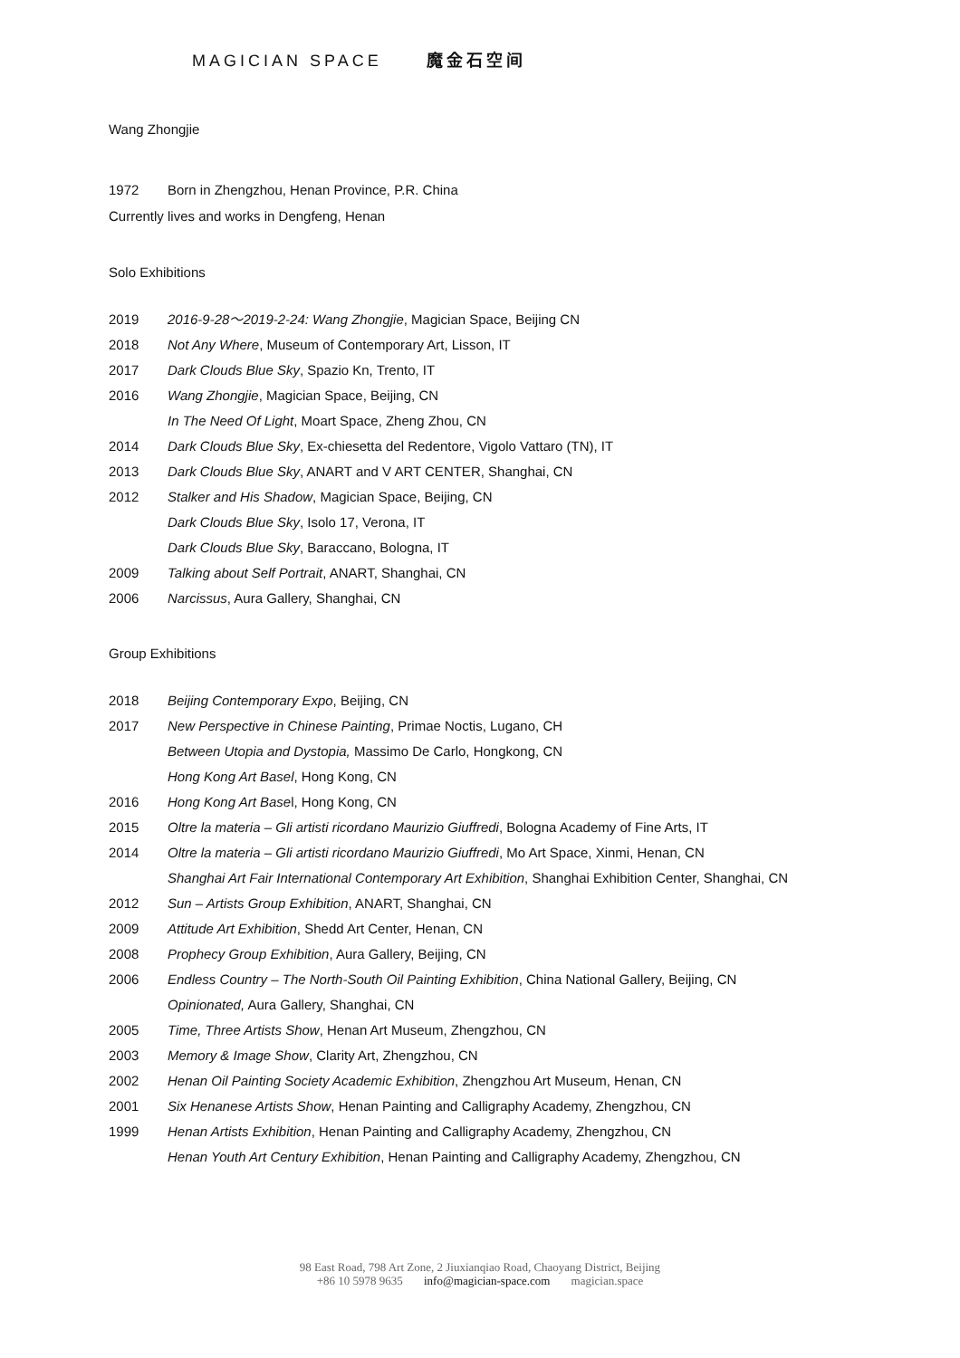MAGICIAN SPACE 魔金石空间
Wang Zhongjie
1972 Born in Zhengzhou, Henan Province, P.R. China
Currently lives and works in Dengfeng, Henan
Solo Exhibitions
2019 2016-9-28～2019-2-24: Wang Zhongjie, Magician Space, Beijing CN
2018 Not Any Where, Museum of Contemporary Art, Lisson, IT
2017 Dark Clouds Blue Sky, Spazio Kn, Trento, IT
2016 Wang Zhongjie, Magician Space, Beijing, CN
In The Need Of Light, Moart Space, Zheng Zhou, CN
2014 Dark Clouds Blue Sky, Ex-chiesetta del Redentore, Vigolo Vattaro (TN), IT
2013 Dark Clouds Blue Sky, ANART and V ART CENTER, Shanghai, CN
2012 Stalker and His Shadow, Magician Space, Beijing, CN
Dark Clouds Blue Sky, Isolo 17, Verona, IT
Dark Clouds Blue Sky, Baraccano, Bologna, IT
2009 Talking about Self Portrait, ANART, Shanghai, CN
2006 Narcissus, Aura Gallery, Shanghai, CN
Group Exhibitions
2018 Beijing Contemporary Expo, Beijing, CN
2017 New Perspective in Chinese Painting, Primae Noctis, Lugano, CH
Between Utopia and Dystopia, Massimo De Carlo, Hongkong, CN
Hong Kong Art Basel, Hong Kong, CN
2016 Hong Kong Art Basel, Hong Kong, CN
2015 Oltre la materia – Gli artisti ricordano Maurizio Giuffredi, Bologna Academy of Fine Arts, IT
2014 Oltre la materia – Gli artisti ricordano Maurizio Giuffredi, Mo Art Space, Xinmi, Henan, CN
Shanghai Art Fair International Contemporary Art Exhibition, Shanghai Exhibition Center, Shanghai, CN
2012 Sun – Artists Group Exhibition, ANART, Shanghai, CN
2009 Attitude Art Exhibition, Shedd Art Center, Henan, CN
2008 Prophecy Group Exhibition, Aura Gallery, Beijing, CN
2006 Endless Country – The North-South Oil Painting Exhibition, China National Gallery, Beijing, CN
Opinionated, Aura Gallery, Shanghai, CN
2005 Time, Three Artists Show, Henan Art Museum, Zhengzhou, CN
2003 Memory & Image Show, Clarity Art, Zhengzhou, CN
2002 Henan Oil Painting Society Academic Exhibition, Zhengzhou Art Museum, Henan, CN
2001 Six Henanese Artists Show, Henan Painting and Calligraphy Academy, Zhengzhou, CN
1999 Henan Artists Exhibition, Henan Painting and Calligraphy Academy, Zhengzhou, CN
Henan Youth Art Century Exhibition, Henan Painting and Calligraphy Academy, Zhengzhou, CN
98 East Road, 798 Art Zone, 2 Jiuxianqiao Road, Chaoyang District, Beijing
+86 10 5978 9635 info@magician-space.com magician.space